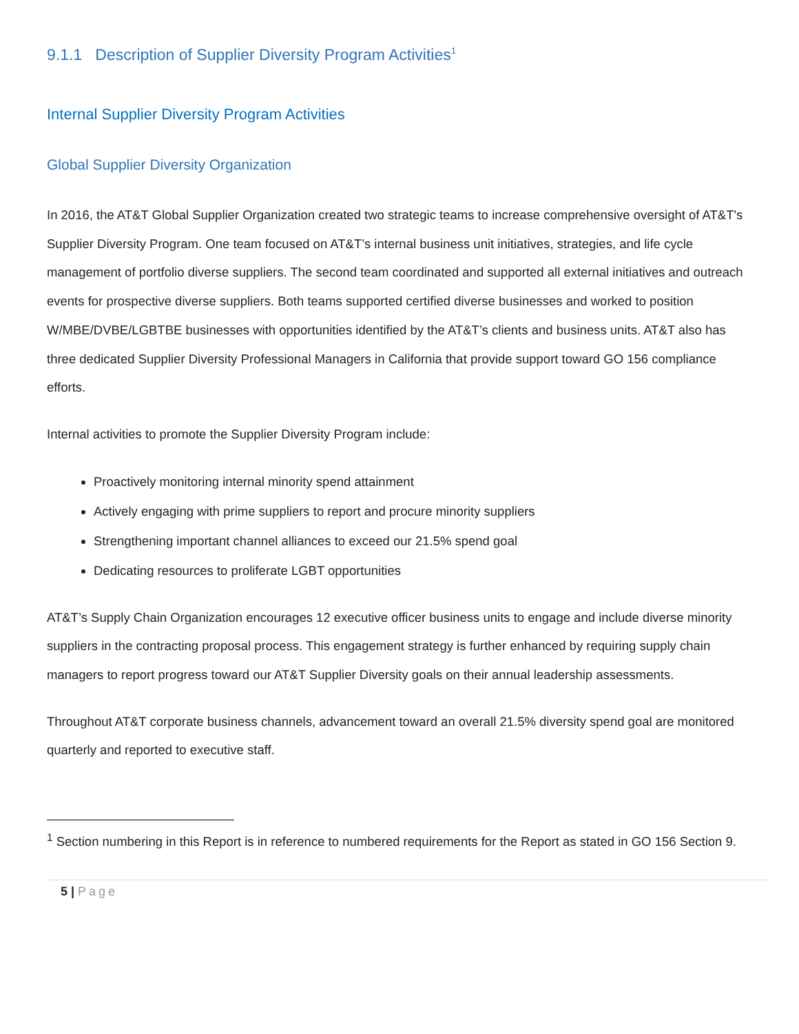9.1.1 Description of Supplier Diversity Program Activities<sup>1</sup>
Internal Supplier Diversity Program Activities
Global Supplier Diversity Organization
In 2016, the AT&T Global Supplier Organization created two strategic teams to increase comprehensive oversight of AT&T's Supplier Diversity Program. One team focused on AT&T’s internal business unit initiatives, strategies, and life cycle management of portfolio diverse suppliers. The second team coordinated and supported all external initiatives and outreach events for prospective diverse suppliers. Both teams supported certified diverse businesses and worked to position W/MBE/DVBE/LGBTBE businesses with opportunities identified by the AT&T’s clients and business units. AT&T also has three dedicated Supplier Diversity Professional Managers in California that provide support toward GO 156 compliance efforts.
Internal activities to promote the Supplier Diversity Program include:
Proactively monitoring internal minority spend attainment
Actively engaging with prime suppliers to report and procure minority suppliers
Strengthening important channel alliances to exceed our 21.5% spend goal
Dedicating resources to proliferate LGBT opportunities
AT&T’s Supply Chain Organization encourages 12 executive officer business units to engage and include diverse minority suppliers in the contracting proposal process. This engagement strategy is further enhanced by requiring supply chain managers to report progress toward our AT&T Supplier Diversity goals on their annual leadership assessments.
Throughout AT&T corporate business channels, advancement toward an overall 21.5% diversity spend goal are monitored quarterly and reported to executive staff.
<sup>1</sup> Section numbering in this Report is in reference to numbered requirements for the Report as stated in GO 156 Section 9.
5 | Page